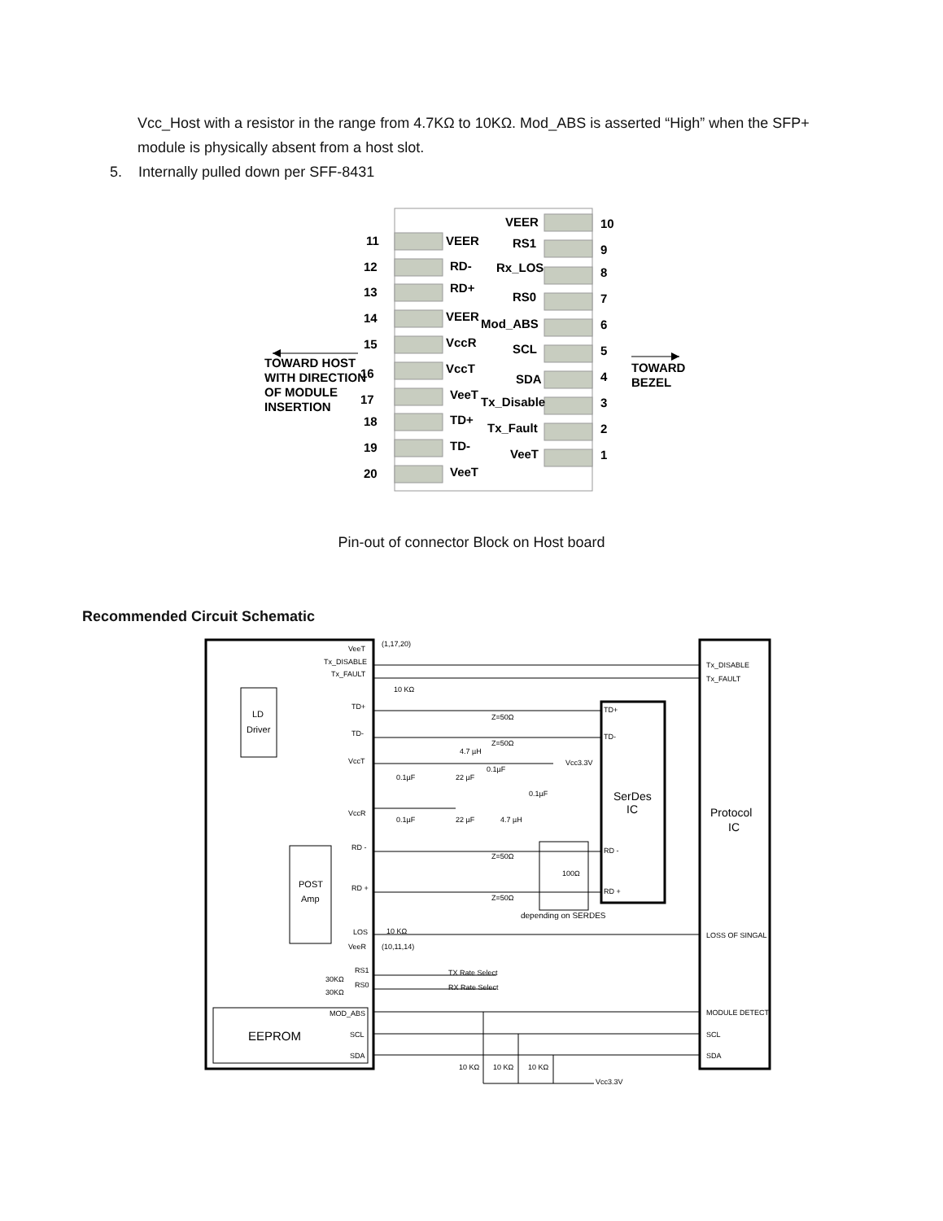Vcc_Host with a resistor in the range from 4.7KΩ to 10KΩ. Mod_ABS is asserted “High” when the SFP+ module is physically absent from a host slot.
5. Internally pulled down per SFF-8431
11
VEER
12
RD-
13
RD+
14
VEER
15
VccR
16
VccT
17
VeeT
18
TD+
19
TD-
20
VeeT
VEER
10
RS1
9
Rx_LOS
8
RS0
7
Mod_ABS
6
SCL
5
SDA
4
Tx_Disable
3
Tx_Fault
2
VeeT
1
TOWARD HOST
WITH DIRECTION
OF MODULE
INSERTION
TOWARD
BEZEL
Pin-out of connector Block on Host board
Recommended Circuit Schematic
VeeT
Tx_DISABLE
Tx_FAULT
(1,17,20)
10 KΩ
LD
Driver
TD+
TD-
VccT
VccR
RD -
RD +
LOS
VeeR
RS1
RS0
30KΩ
30KΩ
POST
Amp
EEPROM
MOD_ABS
SCL
SDA
Z=50Ω
Z=50Ω
Z=50Ω
Z=50Ω
4.7 µH
Vcc3.3V
0.1µF
22 µF
0.1µF
0.1µF
0.1µF
22 µF
4.7 µH
100Ω
depending on SERDES
TX Rate Select
RX Rate Select
10 KΩ
10 KΩ
10 KΩ
Vcc3.3V
TD+
TD-
RD -
RD +
SerDes
IC
Tx_DISABLE
Tx_FAULT
Protocol
IC
LOSS OF SINGAL
MODULE DETECT
SCL
SDA
10 KΩ
(10,11,14)